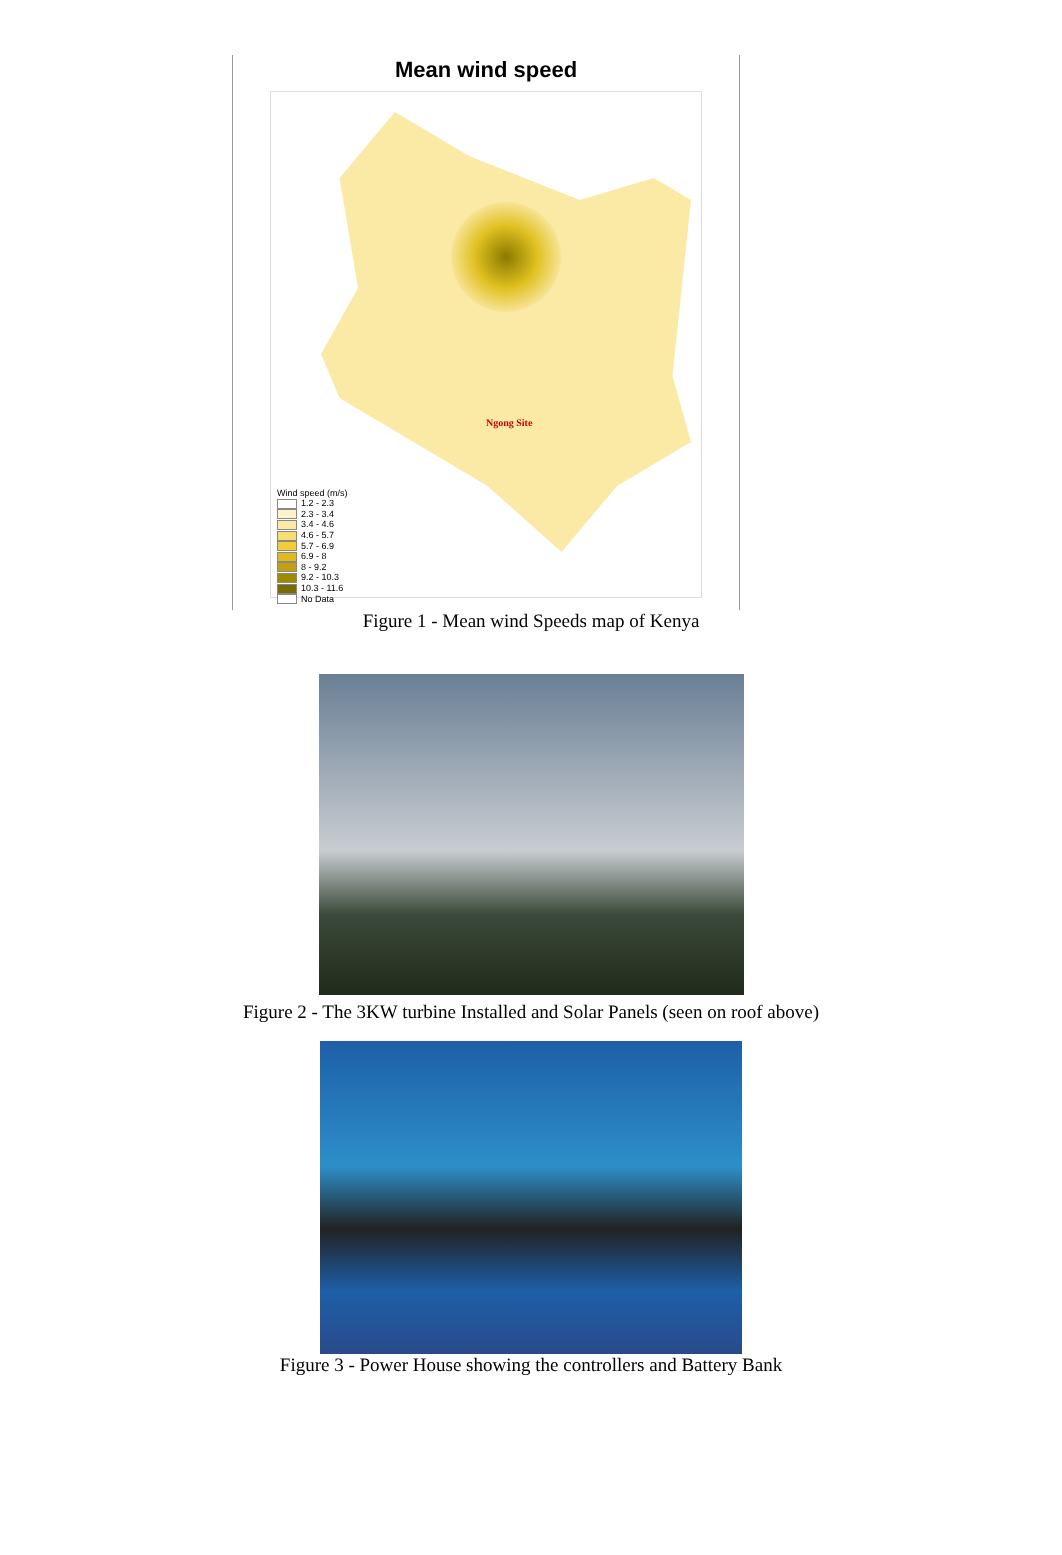Mean wind speed
Ngong Site
Wind speed (m/s)
1.2 - 2.3
2.3 - 3.4
3.4 - 4.6
4.6 - 5.7
5.7 - 6.9
6.9 - 8
8 - 9.2
9.2 - 10.3
10.3 - 11.6
No Data
Figure 1 - Mean wind Speeds map of Kenya
Figure 2 - The 3KW turbine Installed and Solar Panels (seen on roof above)
Figure 3 - Power House showing the controllers and Battery Bank